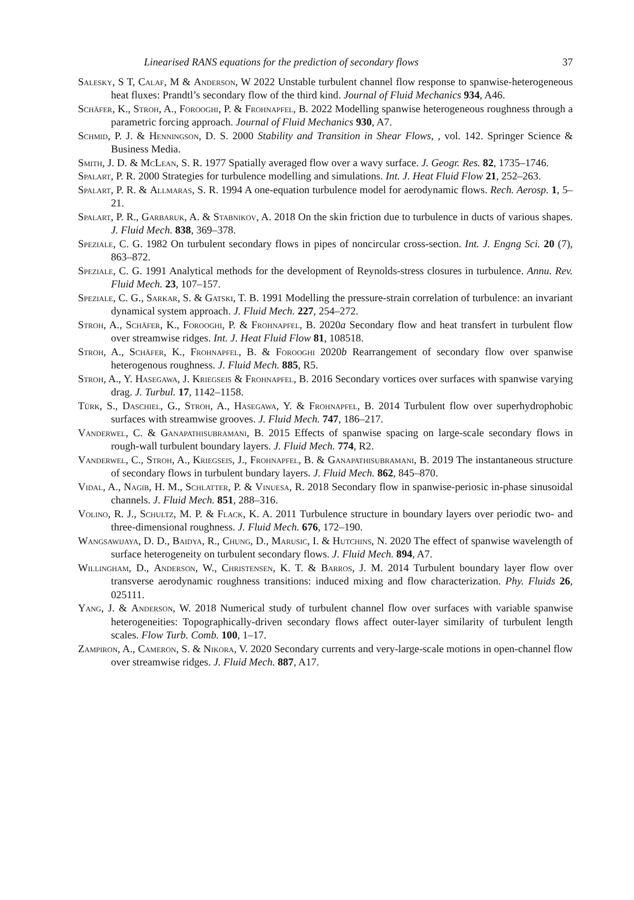Linearised RANS equations for the prediction of secondary flows 37
Salesky, S T, Calaf, M & Anderson, W 2022 Unstable turbulent channel flow response to spanwise-heterogeneous heat fluxes: Prandtl’s secondary flow of the third kind. Journal of Fluid Mechanics 934, A46.
Schäfer, K., Stroh, A., Forooghi, P. & Frohnapfel, B. 2022 Modelling spanwise heterogeneous roughness through a parametric forcing approach. Journal of Fluid Mechanics 930, A7.
Schmid, P. J. & Henningson, D. S. 2000 Stability and Transition in Shear Flows, , vol. 142. Springer Science & Business Media.
Smith, J. D. & McLean, S. R. 1977 Spatially averaged flow over a wavy surface. J. Geogr. Res. 82, 1735–1746.
Spalart, P. R. 2000 Strategies for turbulence modelling and simulations. Int. J. Heat Fluid Flow 21, 252–263.
Spalart, P. R. & Allmaras, S. R. 1994 A one-equation turbulence model for aerodynamic flows. Rech. Aerosp. 1, 5–21.
Spalart, P. R., Garbaruk, A. & Stabnikov, A. 2018 On the skin friction due to turbulence in ducts of various shapes. J. Fluid Mech. 838, 369–378.
Speziale, C. G. 1982 On turbulent secondary flows in pipes of noncircular cross-section. Int. J. Engng Sci. 20 (7), 863–872.
Speziale, C. G. 1991 Analytical methods for the development of Reynolds-stress closures in turbulence. Annu. Rev. Fluid Mech. 23, 107–157.
Speziale, C. G., Sarkar, S. & Gatski, T. B. 1991 Modelling the pressure-strain correlation of turbulence: an invariant dynamical system approach. J. Fluid Mech. 227, 254–272.
Stroh, A., Schäfer, K., Forooghi, P. & Frohnapfel, B. 2020a Secondary flow and heat transfert in turbulent flow over streamwise ridges. Int. J. Heat Fluid Flow 81, 108518.
Stroh, A., Schäfer, K., Frohnapfel, B. & Forooghi 2020b Rearrangement of secondary flow over spanwise heterogenous roughness. J. Fluid Mech. 885, R5.
Stroh, A., Y. Hasegawa, J. Kriegseis & Frohnapfel, B. 2016 Secondary vortices over surfaces with spanwise varying drag. J. Turbul. 17, 1142–1158.
Türk, S., Daschiel, G., Stroh, A., Hasegawa, Y. & Frohnapfel, B. 2014 Turbulent flow over superhydrophobic surfaces with streamwise grooves. J. Fluid Mech. 747, 186–217.
Vanderwel, C. & Ganapathisubramani, B. 2015 Effects of spanwise spacing on large-scale secondary flows in rough-wall turbulent boundary layers. J. Fluid Mech. 774, R2.
Vanderwel, C., Stroh, A., Kriegseis, J., Frohnapfel, B. & Ganapathisubramani, B. 2019 The instantaneous structure of secondary flows in turbulent bundary layers. J. Fluid Mech. 862, 845–870.
Vidal, A., Nagib, H. M., Schlatter, P. & Vinuesa, R. 2018 Secondary flow in spanwise-periosic in-phase sinusoidal channels. J. Fluid Mech. 851, 288–316.
Volino, R. J., Schultz, M. P. & Flack, K. A. 2011 Turbulence structure in boundary layers over periodic two- and three-dimensional roughness. J. Fluid Mech. 676, 172–190.
Wangsawijaya, D. D., Baidya, R., Chung, D., Marusic, I. & Hutchins, N. 2020 The effect of spanwise wavelength of surface heterogeneity on turbulent secondary flows. J. Fluid Mech. 894, A7.
Willingham, D., Anderson, W., Christensen, K. T. & Barros, J. M. 2014 Turbulent boundary layer flow over transverse aerodynamic roughness transitions: induced mixing and flow characterization. Phy. Fluids 26, 025111.
Yang, J. & Anderson, W. 2018 Numerical study of turbulent channel flow over surfaces with variable spanwise heterogeneities: Topographically-driven secondary flows affect outer-layer similarity of turbulent length scales. Flow Turb. Comb. 100, 1–17.
Zampiron, A., Cameron, S. & Nikora, V. 2020 Secondary currents and very-large-scale motions in open-channel flow over streamwise ridges. J. Fluid Mech. 887, A17.